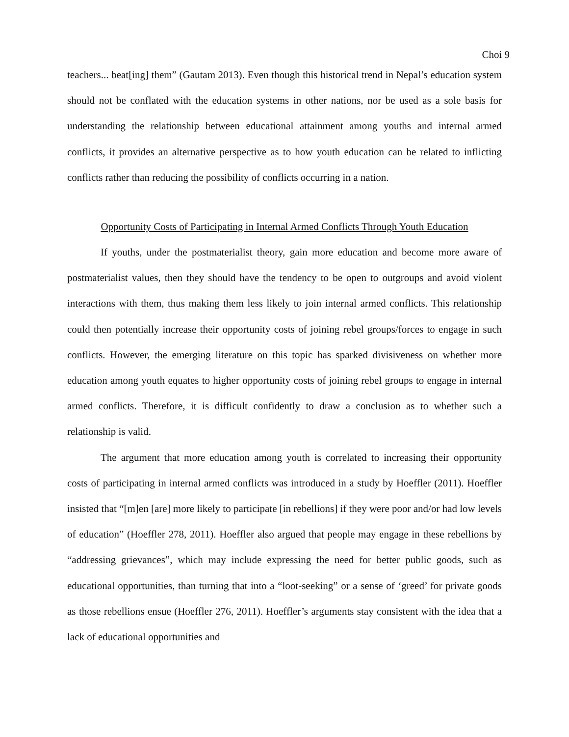Choi 9
teachers... beat[ing] them” (Gautam 2013). Even though this historical trend in Nepal’s education system should not be conflated with the education systems in other nations, nor be used as a sole basis for understanding the relationship between educational attainment among youths and internal armed conflicts, it provides an alternative perspective as to how youth education can be related to inflicting conflicts rather than reducing the possibility of conflicts occurring in a nation.
Opportunity Costs of Participating in Internal Armed Conflicts Through Youth Education
If youths, under the postmaterialist theory, gain more education and become more aware of postmaterialist values, then they should have the tendency to be open to outgroups and avoid violent interactions with them, thus making them less likely to join internal armed conflicts. This relationship could then potentially increase their opportunity costs of joining rebel groups/forces to engage in such conflicts. However, the emerging literature on this topic has sparked divisiveness on whether more education among youth equates to higher opportunity costs of joining rebel groups to engage in internal armed conflicts. Therefore, it is difficult confidently to draw a conclusion as to whether such a relationship is valid.
The argument that more education among youth is correlated to increasing their opportunity costs of participating in internal armed conflicts was introduced in a study by Hoeffler (2011). Hoeffler insisted that “[m]en [are] more likely to participate [in rebellions] if they were poor and/or had low levels of education” (Hoeffler 278, 2011). Hoeffler also argued that people may engage in these rebellions by “addressing grievances”, which may include expressing the need for better public goods, such as educational opportunities, than turning that into a “loot-seeking” or a sense of ‘greed’ for private goods as those rebellions ensue (Hoeffler 276, 2011). Hoeffler’s arguments stay consistent with the idea that a lack of educational opportunities and